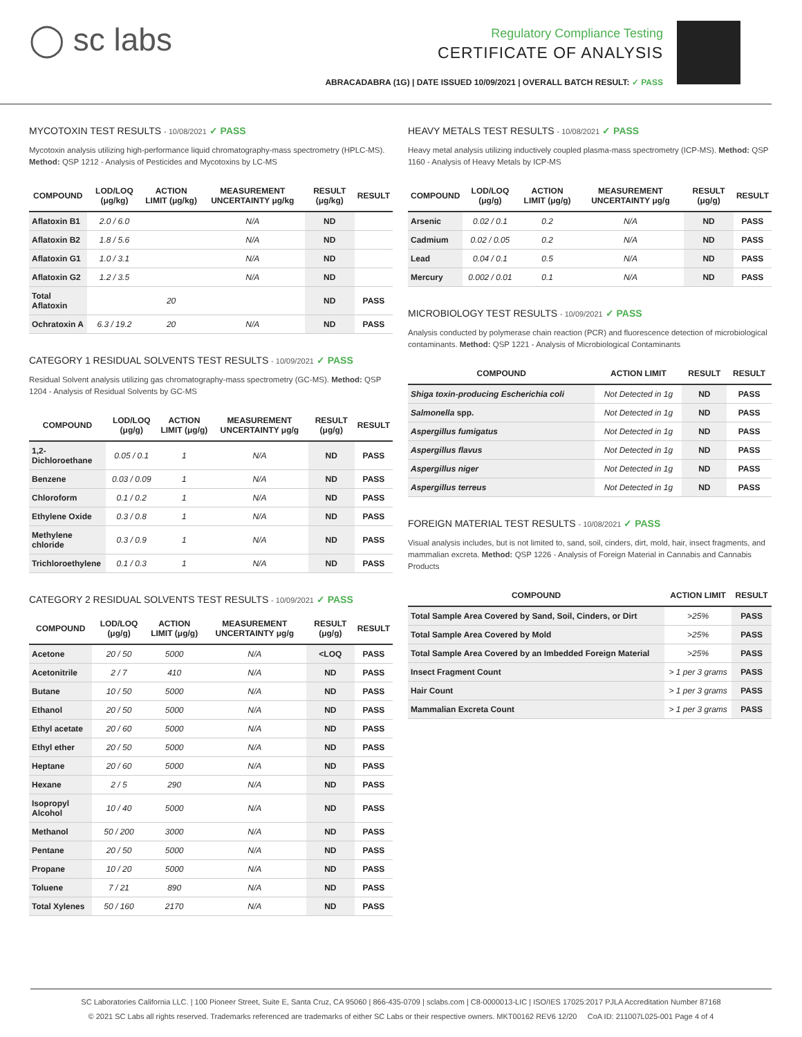◯ sc labs
Regulatory Compliance Testing
CERTIFICATE OF ANALYSIS
ABRACADABRA (1G) | DATE ISSUED 10/09/2021 | OVERALL BATCH RESULT: ✓ PASS
MYCOTOXIN TEST RESULTS - 10/08/2021 ✓ PASS
Mycotoxin analysis utilizing high-performance liquid chromatography-mass spectrometry (HPLC-MS). Method: QSP 1212 - Analysis of Pesticides and Mycotoxins by LC-MS
| COMPOUND | LOD/LOQ (μg/kg) | ACTION LIMIT (μg/kg) | MEASUREMENT UNCERTAINTY μg/kg | RESULT (μg/kg) | RESULT |
| --- | --- | --- | --- | --- | --- |
| Aflatoxin B1 | 2.0 / 6.0 | | N/A | ND | |
| Aflatoxin B2 | 1.8 / 5.6 | | N/A | ND | |
| Aflatoxin G1 | 1.0 / 3.1 | | N/A | ND | |
| Aflatoxin G2 | 1.2 / 3.5 | | N/A | ND | |
| Total Aflatoxin | | 20 | | ND | PASS |
| Ochratoxin A | 6.3 / 19.2 | 20 | N/A | ND | PASS |
CATEGORY 1 RESIDUAL SOLVENTS TEST RESULTS - 10/09/2021 ✓ PASS
Residual Solvent analysis utilizing gas chromatography-mass spectrometry (GC-MS). Method: QSP 1204 - Analysis of Residual Solvents by GC-MS
| COMPOUND | LOD/LOQ (μg/g) | ACTION LIMIT (μg/g) | MEASUREMENT UNCERTAINTY μg/g | RESULT (μg/g) | RESULT |
| --- | --- | --- | --- | --- | --- |
| 1,2-Dichloroethane | 0.05 / 0.1 | 1 | N/A | ND | PASS |
| Benzene | 0.03 / 0.09 | 1 | N/A | ND | PASS |
| Chloroform | 0.1 / 0.2 | 1 | N/A | ND | PASS |
| Ethylene Oxide | 0.3 / 0.8 | 1 | N/A | ND | PASS |
| Methylene chloride | 0.3 / 0.9 | 1 | N/A | ND | PASS |
| Trichloroethylene | 0.1 / 0.3 | 1 | N/A | ND | PASS |
CATEGORY 2 RESIDUAL SOLVENTS TEST RESULTS - 10/09/2021 ✓ PASS
| COMPOUND | LOD/LOQ (μg/g) | ACTION LIMIT (μg/g) | MEASUREMENT UNCERTAINTY μg/g | RESULT (μg/g) | RESULT |
| --- | --- | --- | --- | --- | --- |
| Acetone | 20 / 50 | 5000 | N/A | <LOQ | PASS |
| Acetonitrile | 2 / 7 | 410 | N/A | ND | PASS |
| Butane | 10 / 50 | 5000 | N/A | ND | PASS |
| Ethanol | 20 / 50 | 5000 | N/A | ND | PASS |
| Ethyl acetate | 20 / 60 | 5000 | N/A | ND | PASS |
| Ethyl ether | 20 / 50 | 5000 | N/A | ND | PASS |
| Heptane | 20 / 60 | 5000 | N/A | ND | PASS |
| Hexane | 2 / 5 | 290 | N/A | ND | PASS |
| Isopropyl Alcohol | 10 / 40 | 5000 | N/A | ND | PASS |
| Methanol | 50 / 200 | 3000 | N/A | ND | PASS |
| Pentane | 20 / 50 | 5000 | N/A | ND | PASS |
| Propane | 10 / 20 | 5000 | N/A | ND | PASS |
| Toluene | 7 / 21 | 890 | N/A | ND | PASS |
| Total Xylenes | 50 / 160 | 2170 | N/A | ND | PASS |
HEAVY METALS TEST RESULTS - 10/08/2021 ✓ PASS
Heavy metal analysis utilizing inductively coupled plasma-mass spectrometry (ICP-MS). Method: QSP 1160 - Analysis of Heavy Metals by ICP-MS
| COMPOUND | LOD/LOQ (μg/g) | ACTION LIMIT (μg/g) | MEASUREMENT UNCERTAINTY μg/g | RESULT (μg/g) | RESULT |
| --- | --- | --- | --- | --- | --- |
| Arsenic | 0.02 / 0.1 | 0.2 | N/A | ND | PASS |
| Cadmium | 0.02 / 0.05 | 0.2 | N/A | ND | PASS |
| Lead | 0.04 / 0.1 | 0.5 | N/A | ND | PASS |
| Mercury | 0.002 / 0.01 | 0.1 | N/A | ND | PASS |
MICROBIOLOGY TEST RESULTS - 10/09/2021 ✓ PASS
Analysis conducted by polymerase chain reaction (PCR) and fluorescence detection of microbiological contaminants. Method: QSP 1221 - Analysis of Microbiological Contaminants
| COMPOUND | ACTION LIMIT | RESULT | RESULT |
| --- | --- | --- | --- |
| Shiga toxin-producing Escherichia coli | Not Detected in 1g | ND | PASS |
| Salmonella spp. | Not Detected in 1g | ND | PASS |
| Aspergillus fumigatus | Not Detected in 1g | ND | PASS |
| Aspergillus flavus | Not Detected in 1g | ND | PASS |
| Aspergillus niger | Not Detected in 1g | ND | PASS |
| Aspergillus terreus | Not Detected in 1g | ND | PASS |
FOREIGN MATERIAL TEST RESULTS - 10/08/2021 ✓ PASS
Visual analysis includes, but is not limited to, sand, soil, cinders, dirt, mold, hair, insect fragments, and mammalian excreta. Method: QSP 1226 - Analysis of Foreign Material in Cannabis and Cannabis Products
| COMPOUND | ACTION LIMIT | RESULT |
| --- | --- | --- |
| Total Sample Area Covered by Sand, Soil, Cinders, or Dirt | >25% | PASS |
| Total Sample Area Covered by Mold | >25% | PASS |
| Total Sample Area Covered by an Imbedded Foreign Material | >25% | PASS |
| Insect Fragment Count | > 1 per 3 grams | PASS |
| Hair Count | > 1 per 3 grams | PASS |
| Mammalian Excreta Count | > 1 per 3 grams | PASS |
SC Laboratories California LLC. | 100 Pioneer Street, Suite E, Santa Cruz, CA 95060 | 866-435-0709 | sclabs.com | C8-0000013-LIC | ISO/IES 17025:2017 PJLA Accreditation Number 87168
© 2021 SC Labs all rights reserved. Trademarks referenced are trademarks of either SC Labs or their respective owners. MKT00162 REV6 12/20 CoA ID: 211007L025-001 Page 4 of 4